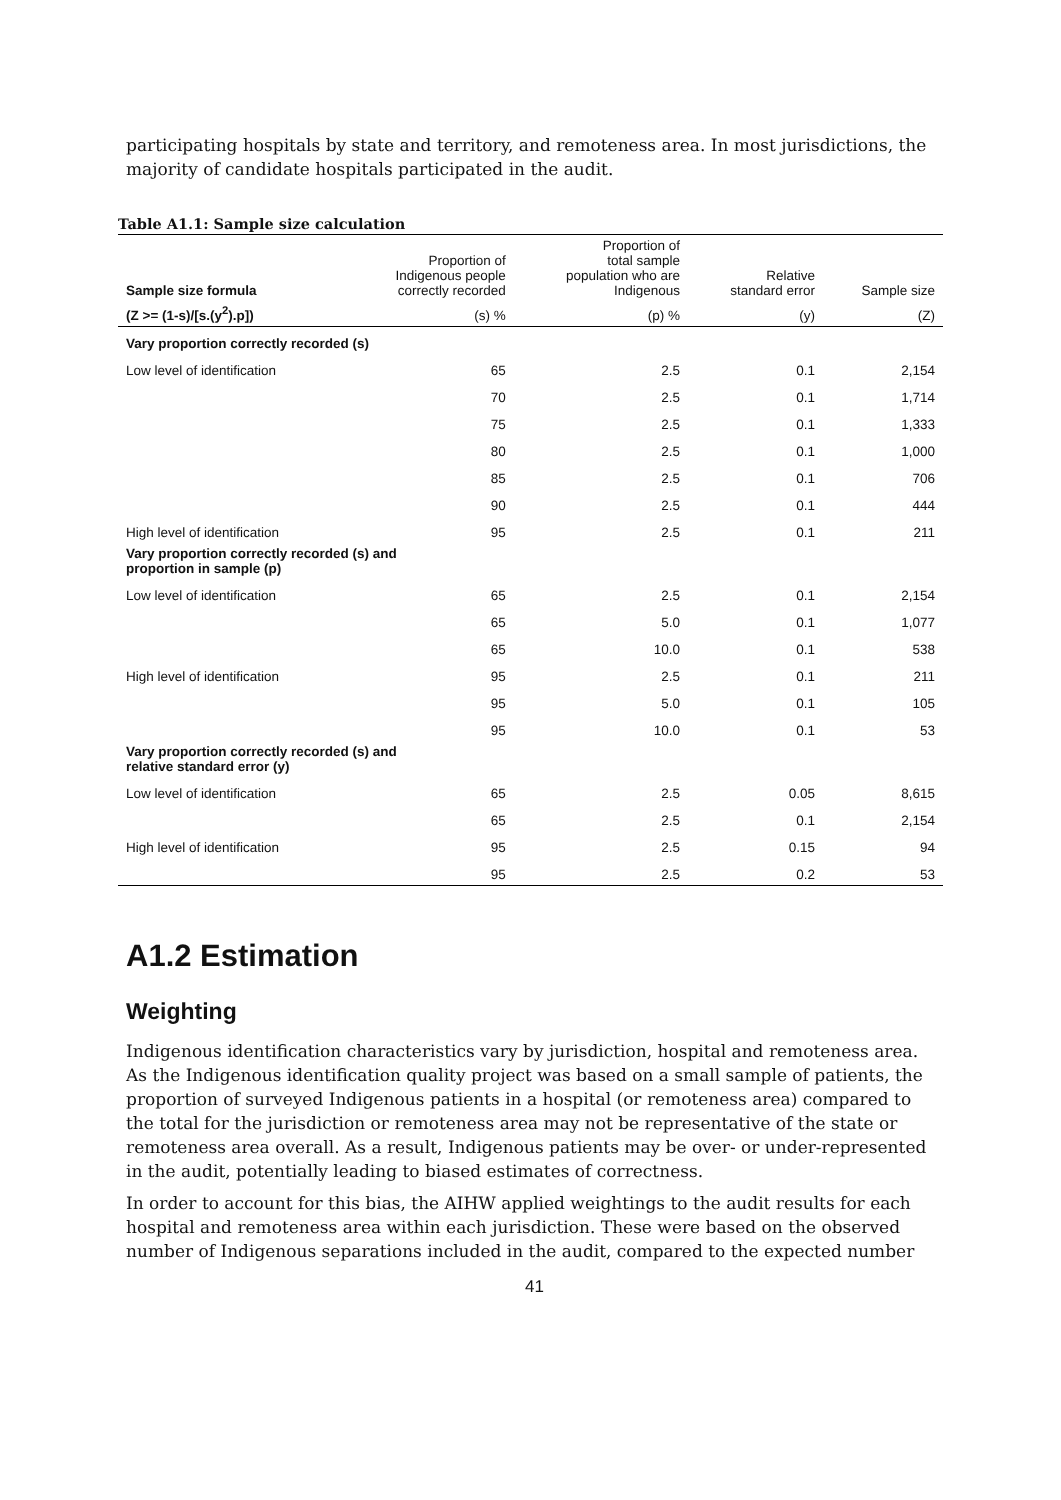participating hospitals by state and territory, and remoteness area. In most jurisdictions, the majority of candidate hospitals participated in the audit.
Table A1.1: Sample size calculation
| Sample size formula | Proportion of Indigenous people correctly recorded | Proportion of total sample population who are Indigenous | Relative standard error | Sample size |
| --- | --- | --- | --- | --- |
| (Z >= (1-s)/[s.(y<sup>2</sup>).p]) | (s) % | (p) % | (y) | (Z) |
| Vary proportion correctly recorded (s) | | | | |
| Low level of identification | 65 | 2.5 | 0.1 | 2,154 |
| | 70 | 2.5 | 0.1 | 1,714 |
| | 75 | 2.5 | 0.1 | 1,333 |
| | 80 | 2.5 | 0.1 | 1,000 |
| | 85 | 2.5 | 0.1 | 706 |
| | 90 | 2.5 | 0.1 | 444 |
| High level of identification | 95 | 2.5 | 0.1 | 211 |
| Vary proportion correctly recorded (s) and proportion in sample (p) | | | | |
| Low level of identification | 65 | 2.5 | 0.1 | 2,154 |
| | 65 | 5.0 | 0.1 | 1,077 |
| | 65 | 10.0 | 0.1 | 538 |
| High level of identification | 95 | 2.5 | 0.1 | 211 |
| | 95 | 5.0 | 0.1 | 105 |
| | 95 | 10.0 | 0.1 | 53 |
| Vary proportion correctly recorded (s) and relative standard error (y) | | | | |
| Low level of identification | 65 | 2.5 | 0.05 | 8,615 |
| | 65 | 2.5 | 0.1 | 2,154 |
| High level of identification | 95 | 2.5 | 0.15 | 94 |
| | 95 | 2.5 | 0.2 | 53 |
A1.2 Estimation
Weighting
Indigenous identification characteristics vary by jurisdiction, hospital and remoteness area. As the Indigenous identification quality project was based on a small sample of patients, the proportion of surveyed Indigenous patients in a hospital (or remoteness area) compared to the total for the jurisdiction or remoteness area may not be representative of the state or remoteness area overall. As a result, Indigenous patients may be over- or under-represented in the audit, potentially leading to biased estimates of correctness.
In order to account for this bias, the AIHW applied weightings to the audit results for each hospital and remoteness area within each jurisdiction. These were based on the observed number of Indigenous separations included in the audit, compared to the expected number
41